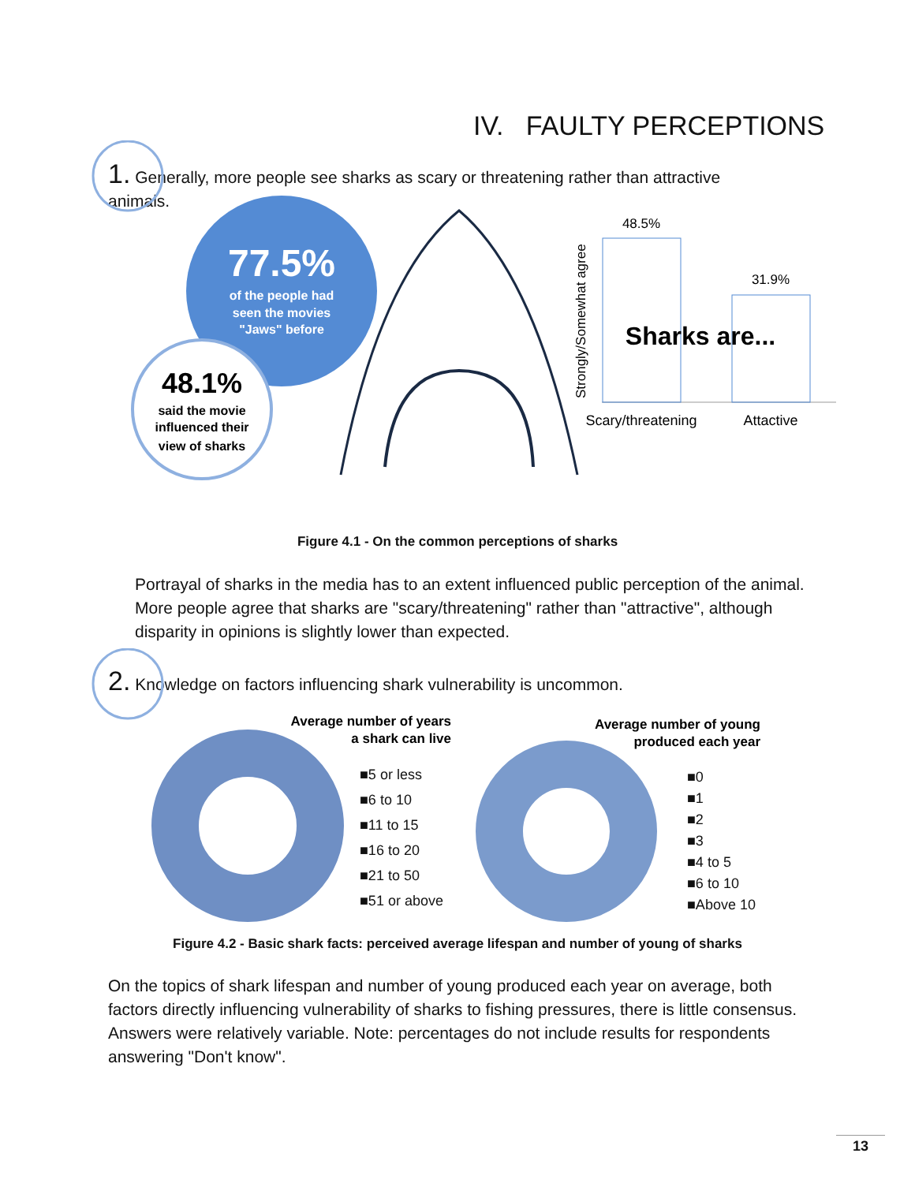IV. FAULTY PERCEPTIONS
1. Generally, more people see sharks as scary or threatening rather than attractive animals.
77.5%
of the people had
seen the movies
"Jaws" before
48.1%
said the movie
influenced their
view of sharks
48.5%
31.9%
Sharks are...
Scary/threatening
Attactive
Strongly/Somewhat agree
Figure 4.1 - On the common perceptions of sharks
Portrayal of sharks in the media has to an extent influenced public perception of the animal. More people agree that sharks are "scary/threatening" rather than "attractive", although disparity in opinions is slightly lower than expected.
2. Knowledge on factors influencing shark vulnerability is uncommon.
Average number of years
a shark can live
Average number of young
produced each year
■5 or less
■6 to 10
■11 to 15
■16 to 20
■21 to 50
■51 or above
■0
■1
■2
■3
■4 to 5
■6 to 10
■Above 10
Figure 4.2 - Basic shark facts: perceived average lifespan and number of young of sharks
On the topics of shark lifespan and number of young produced each year on average, both factors directly influencing vulnerability of sharks to fishing pressures, there is little consensus. Answers were relatively variable. Note: percentages do not include results for respondents answering "Don't know".
13